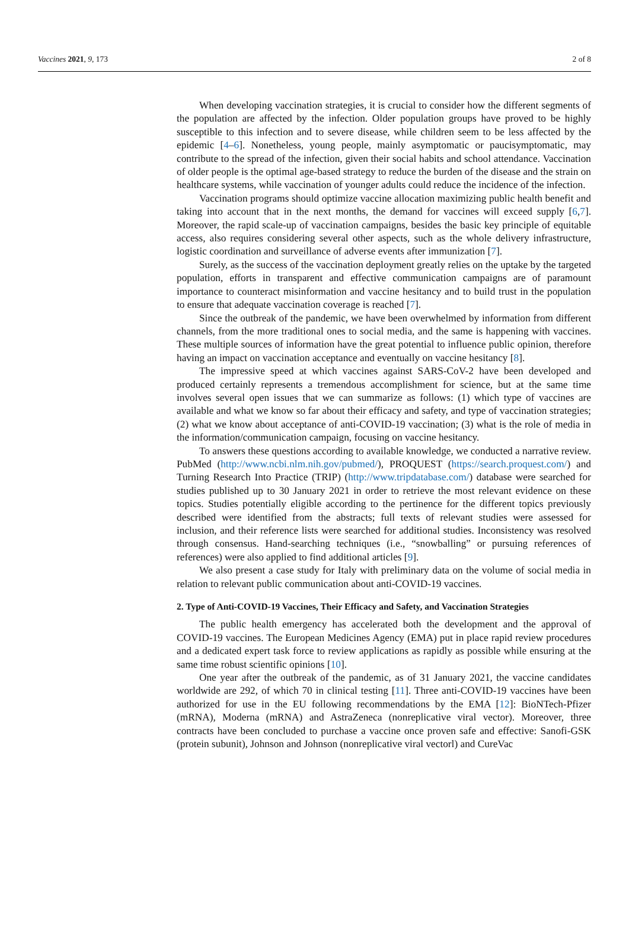Vaccines 2021, 9, 173 2 of 8
When developing vaccination strategies, it is crucial to consider how the different segments of the population are affected by the infection. Older population groups have proved to be highly susceptible to this infection and to severe disease, while children seem to be less affected by the epidemic [4–6]. Nonetheless, young people, mainly asymptomatic or paucisymptomatic, may contribute to the spread of the infection, given their social habits and school attendance. Vaccination of older people is the optimal age-based strategy to reduce the burden of the disease and the strain on healthcare systems, while vaccination of younger adults could reduce the incidence of the infection.
Vaccination programs should optimize vaccine allocation maximizing public health benefit and taking into account that in the next months, the demand for vaccines will exceed supply [6,7]. Moreover, the rapid scale-up of vaccination campaigns, besides the basic key principle of equitable access, also requires considering several other aspects, such as the whole delivery infrastructure, logistic coordination and surveillance of adverse events after immunization [7].
Surely, as the success of the vaccination deployment greatly relies on the uptake by the targeted population, efforts in transparent and effective communication campaigns are of paramount importance to counteract misinformation and vaccine hesitancy and to build trust in the population to ensure that adequate vaccination coverage is reached [7].
Since the outbreak of the pandemic, we have been overwhelmed by information from different channels, from the more traditional ones to social media, and the same is happening with vaccines. These multiple sources of information have the great potential to influence public opinion, therefore having an impact on vaccination acceptance and eventually on vaccine hesitancy [8].
The impressive speed at which vaccines against SARS-CoV-2 have been developed and produced certainly represents a tremendous accomplishment for science, but at the same time involves several open issues that we can summarize as follows: (1) which type of vaccines are available and what we know so far about their efficacy and safety, and type of vaccination strategies; (2) what we know about acceptance of anti-COVID-19 vaccination; (3) what is the role of media in the information/communication campaign, focusing on vaccine hesitancy.
To answers these questions according to available knowledge, we conducted a narrative review. PubMed (http://www.ncbi.nlm.nih.gov/pubmed/), PROQUEST (https://search.proquest.com/) and Turning Research Into Practice (TRIP) (http://www.tripdatabase.com/) database were searched for studies published up to 30 January 2021 in order to retrieve the most relevant evidence on these topics. Studies potentially eligible according to the pertinence for the different topics previously described were identified from the abstracts; full texts of relevant studies were assessed for inclusion, and their reference lists were searched for additional studies. Inconsistency was resolved through consensus. Hand-searching techniques (i.e., “snowballing” or pursuing references of references) were also applied to find additional articles [9].
We also present a case study for Italy with preliminary data on the volume of social media in relation to relevant public communication about anti-COVID-19 vaccines.
2. Type of Anti-COVID-19 Vaccines, Their Efficacy and Safety, and Vaccination Strategies
The public health emergency has accelerated both the development and the approval of COVID-19 vaccines. The European Medicines Agency (EMA) put in place rapid review procedures and a dedicated expert task force to review applications as rapidly as possible while ensuring at the same time robust scientific opinions [10].
One year after the outbreak of the pandemic, as of 31 January 2021, the vaccine candidates worldwide are 292, of which 70 in clinical testing [11]. Three anti-COVID-19 vaccines have been authorized for use in the EU following recommendations by the EMA [12]: BioNTech-Pfizer (mRNA), Moderna (mRNA) and AstraZeneca (nonreplicative viral vector). Moreover, three contracts have been concluded to purchase a vaccine once proven safe and effective: Sanofi-GSK (protein subunit), Johnson and Johnson (nonreplicative viral vectorl) and CureVac